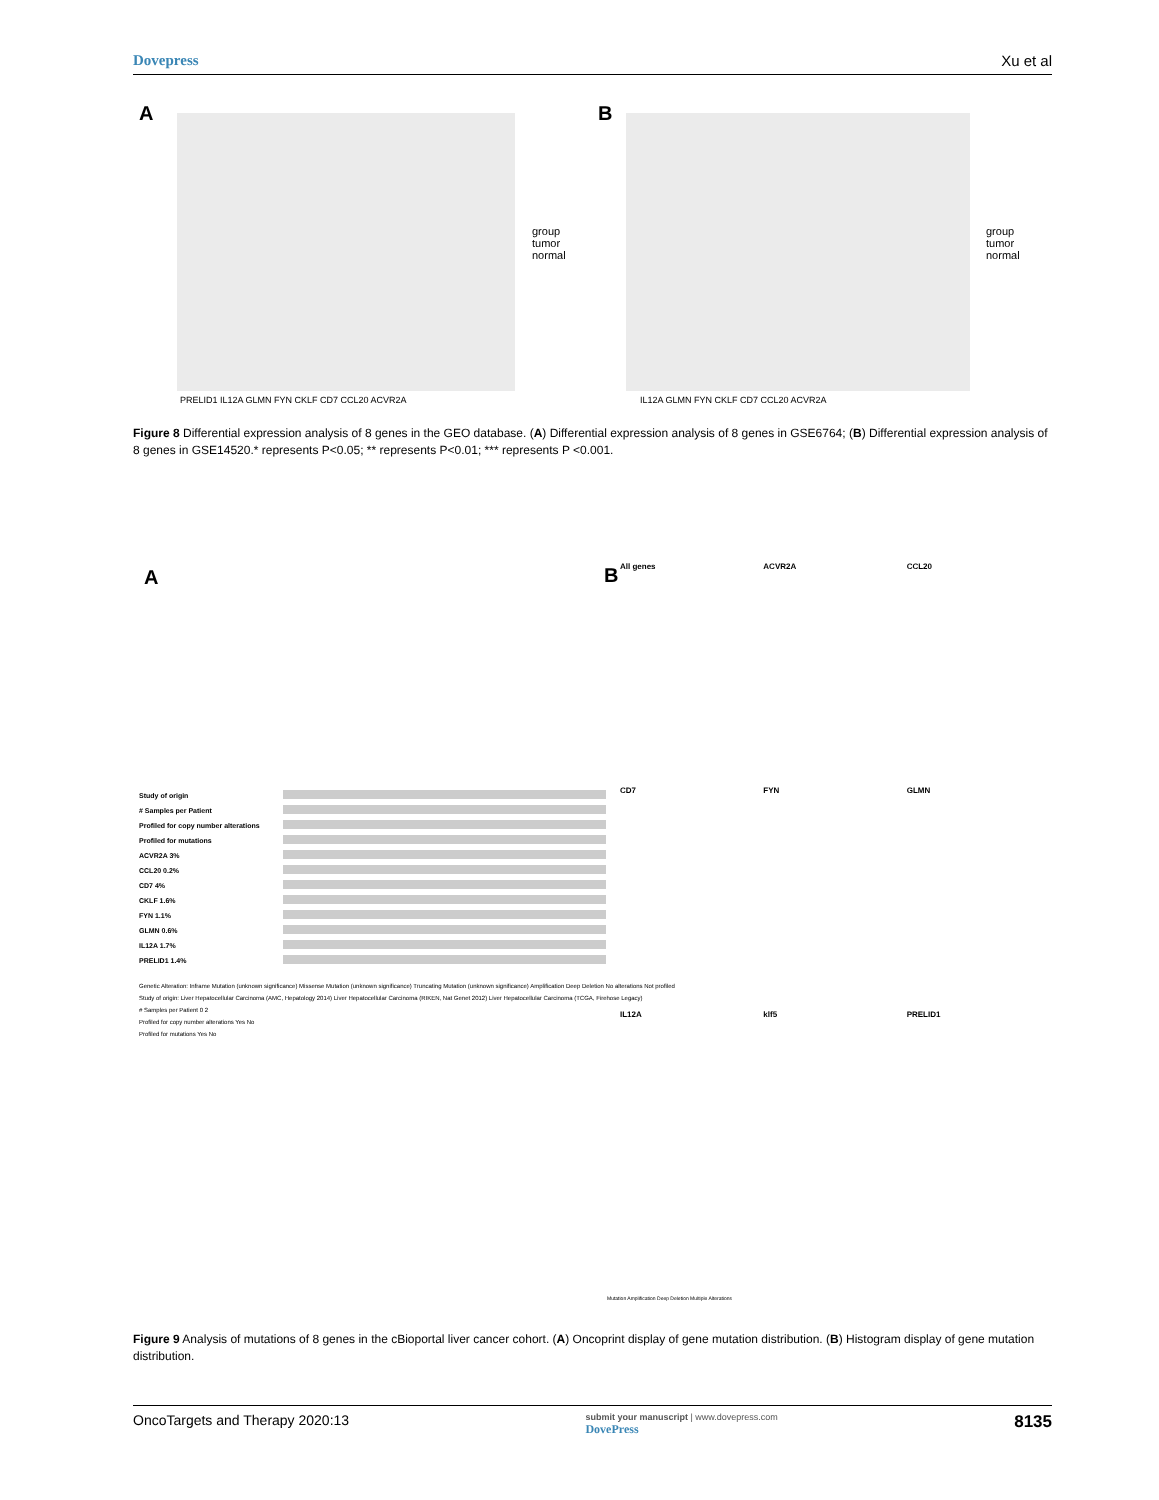Dovepress Xu et al
A
PRELID1 IL12A GLMN FYN CKLF CD7 CCL20 ACVR2A
group
tumor
normal
B
IL12A GLMN FYN CKLF CD7 CCL20 ACVR2A
group
tumor
normal
Figure 8 Differential expression analysis of 8 genes in the GEO database. (A) Differential expression analysis of 8 genes in GSE6764; (B) Differential expression analysis of 8 genes in GSE14520.* represents P<0.05; ** represents P<0.01; *** represents P <0.001.
A
Study of origin
# Samples per Patient
Profiled for copy number alterations
Profiled for mutations
ACVR2A 3%
CCL20 0.2%
CD7 4%
CKLF 1.6%
FYN 1.1%
GLMN 0.6%
IL12A 1.7%
PRELID1 1.4%
Genetic Alteration: Inframe Mutation (unknown significance) Missense Mutation (unknown significance) Truncating Mutation (unknown significance) Amplification Deep Deletion No alterations Not profiled
Study of origin: Liver Hepatocellular Carcinoma (AMC, Hepatology 2014) Liver Hepatocellular Carcinoma (RIKEN, Nat Genet 2012) Liver Hepatocellular Carcinoma (TCGA, Firehose Legacy)
# Samples per Patient 0 2
Profiled for copy number alterations Yes No
Profiled for mutations Yes No
B All genes ACVR2A CCL20 CD7 FYN GLMN IL12A klf5 PRELID1
Mutation Amplification Deep Deletion Multiple Alterations
Figure 9 Analysis of mutations of 8 genes in the cBioportal liver cancer cohort. (A) Oncoprint display of gene mutation distribution. (B) Histogram display of gene mutation distribution.
OncoTargets and Therapy 2020:13 submit your manuscript | www.dovepress.com
DovePress 8135